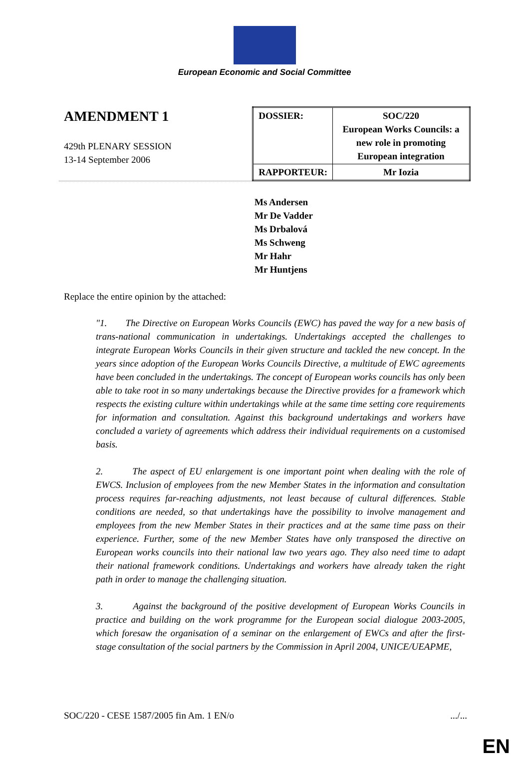European Economic and Social Committee
AMENDMENT 1
429th PLENARY SESSION
13-14 September 2006
| DOSSIER: | SOC/220 European Works Councils: a new role in promoting European integration |
| RAPPORTEUR: | Mr Iozia |
Ms Andersen
Mr De Vadder
Ms Drbalová
Ms Schweng
Mr Hahr
Mr Huntjens
Replace the entire opinion by the attached:
"1. The Directive on European Works Councils (EWC) has paved the way for a new basis of trans-national communication in undertakings. Undertakings accepted the challenges to integrate European Works Councils in their given structure and tackled the new concept. In the years since adoption of the European Works Councils Directive, a multitude of EWC agreements have been concluded in the undertakings. The concept of European works councils has only been able to take root in so many undertakings because the Directive provides for a framework which respects the existing culture within undertakings while at the same time setting core requirements for information and consultation. Against this background undertakings and workers have concluded a variety of agreements which address their individual requirements on a customised basis.
2. The aspect of EU enlargement is one important point when dealing with the role of EWCS. Inclusion of employees from the new Member States in the information and consultation process requires far-reaching adjustments, not least because of cultural differences. Stable conditions are needed, so that undertakings have the possibility to involve management and employees from the new Member States in their practices and at the same time pass on their experience. Further, some of the new Member States have only transposed the directive on European works councils into their national law two years ago. They also need time to adapt their national framework conditions. Undertakings and workers have already taken the right path in order to manage the challenging situation.
3. Against the background of the positive development of European Works Councils in practice and building on the work programme for the European social dialogue 2003-2005, which foresaw the organisation of a seminar on the enlargement of EWCs and after the first-stage consultation of the social partners by the Commission in April 2004, UNICE/UEAPME,
SOC/220 - CESE 1587/2005 fin Am. 1 EN/o.../...
EN